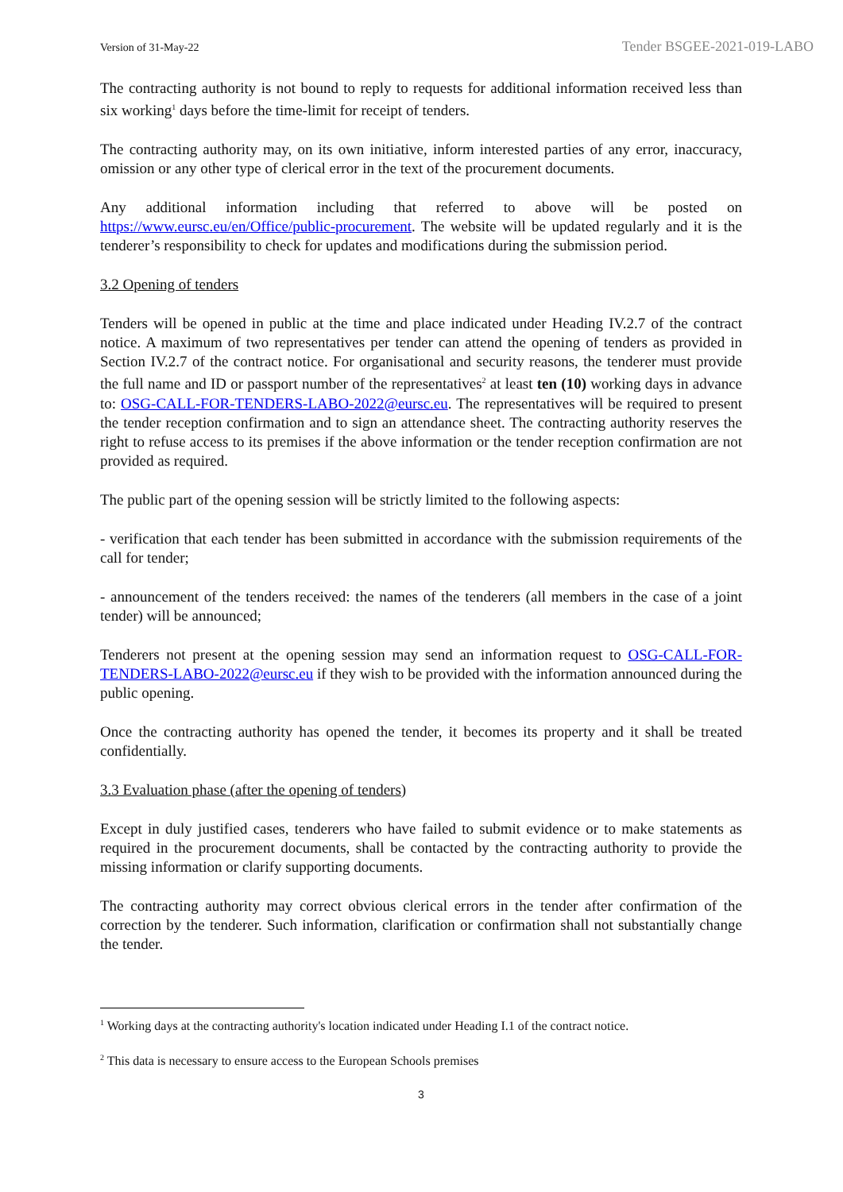Version of 31-May-22 Tender BSGEE-2021-019-LABO
The contracting authority is not bound to reply to requests for additional information received less than six working<sup>1</sup> days before the time-limit for receipt of tenders.
The contracting authority may, on its own initiative, inform interested parties of any error, inaccuracy, omission or any other type of clerical error in the text of the procurement documents.
Any additional information including that referred to above will be posted on https://www.eursc.eu/en/Office/public-procurement. The website will be updated regularly and it is the tenderer’s responsibility to check for updates and modifications during the submission period.
3.2 Opening of tenders
Tenders will be opened in public at the time and place indicated under Heading IV.2.7 of the contract notice. A maximum of two representatives per tender can attend the opening of tenders as provided in Section IV.2.7 of the contract notice. For organisational and security reasons, the tenderer must provide the full name and ID or passport number of the representatives<sup>2</sup> at least ten (10) working days in advance to: OSG-CALL-FOR-TENDERS-LABO-2022@eursc.eu. The representatives will be required to present the tender reception confirmation and to sign an attendance sheet. The contracting authority reserves the right to refuse access to its premises if the above information or the tender reception confirmation are not provided as required.
The public part of the opening session will be strictly limited to the following aspects:
- verification that each tender has been submitted in accordance with the submission requirements of the call for tender;
- announcement of the tenders received: the names of the tenderers (all members in the case of a joint tender) will be announced;
Tenderers not present at the opening session may send an information request to OSG-CALL-FOR-TENDERS-LABO-2022@eursc.eu if they wish to be provided with the information announced during the public opening.
Once the contracting authority has opened the tender, it becomes its property and it shall be treated confidentially.
3.3 Evaluation phase (after the opening of tenders)
Except in duly justified cases, tenderers who have failed to submit evidence or to make statements as required in the procurement documents, shall be contacted by the contracting authority to provide the missing information or clarify supporting documents.
The contracting authority may correct obvious clerical errors in the tender after confirmation of the correction by the tenderer. Such information, clarification or confirmation shall not substantially change the tender.
<sup>1</sup> Working days at the contracting authority's location indicated under Heading I.1 of the contract notice.
<sup>2</sup> This data is necessary to ensure access to the European Schools premises
3